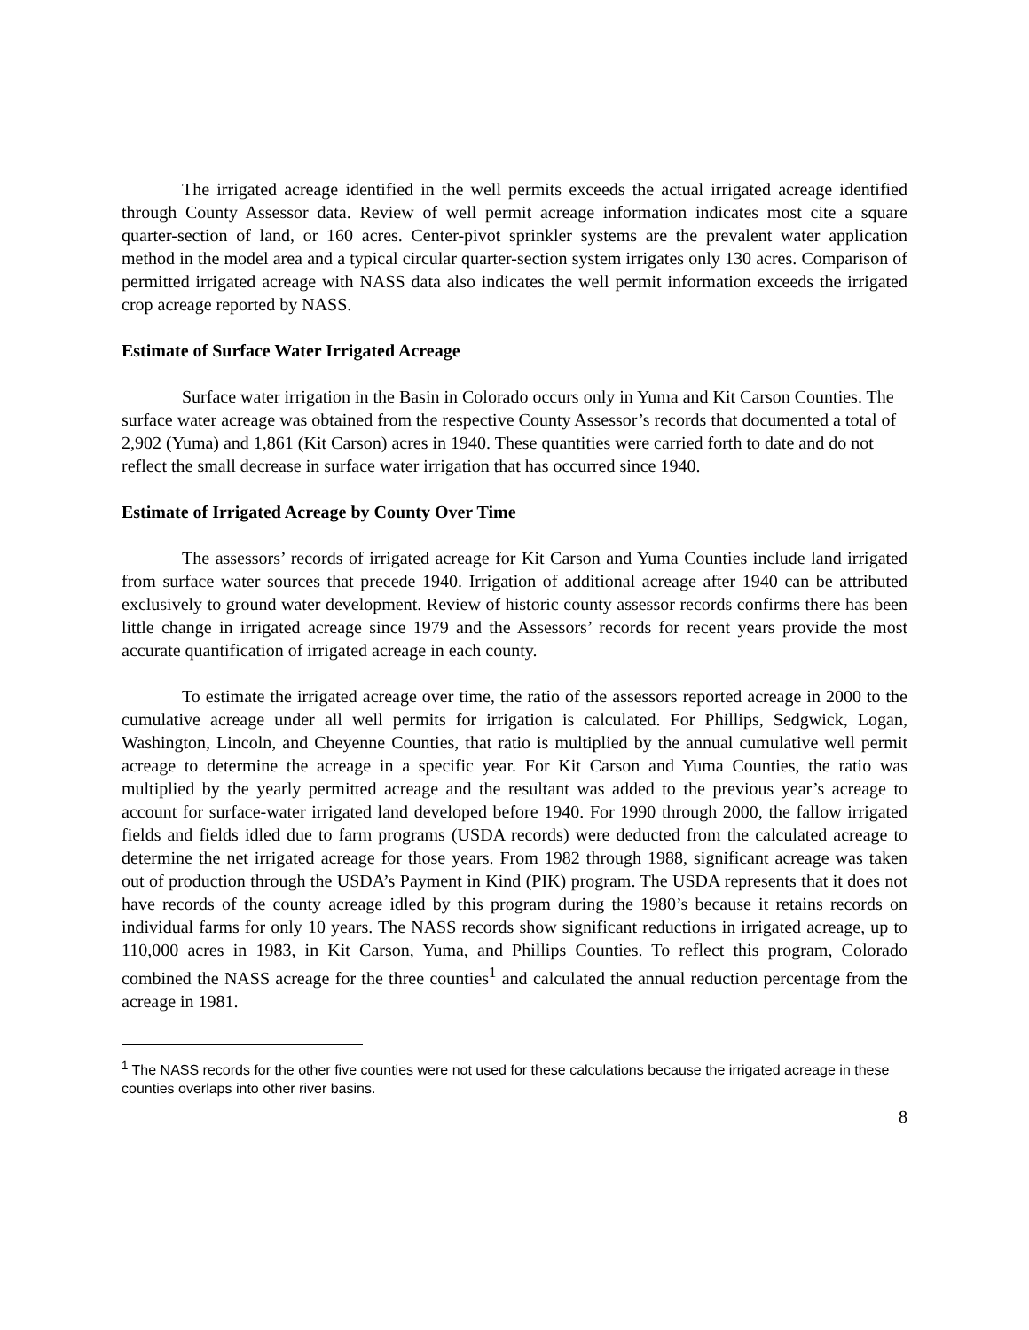The irrigated acreage identified in the well permits exceeds the actual irrigated acreage identified through County Assessor data. Review of well permit acreage information indicates most cite a square quarter-section of land, or 160 acres. Center-pivot sprinkler systems are the prevalent water application method in the model area and a typical circular quarter-section system irrigates only 130 acres. Comparison of permitted irrigated acreage with NASS data also indicates the well permit information exceeds the irrigated crop acreage reported by NASS.
Estimate of Surface Water Irrigated Acreage
Surface water irrigation in the Basin in Colorado occurs only in Yuma and Kit Carson Counties. The surface water acreage was obtained from the respective County Assessor’s records that documented a total of 2,902 (Yuma) and 1,861 (Kit Carson) acres in 1940. These quantities were carried forth to date and do not reflect the small decrease in surface water irrigation that has occurred since 1940.
Estimate of Irrigated Acreage by County Over Time
The assessors’ records of irrigated acreage for Kit Carson and Yuma Counties include land irrigated from surface water sources that precede 1940. Irrigation of additional acreage after 1940 can be attributed exclusively to ground water development. Review of historic county assessor records confirms there has been little change in irrigated acreage since 1979 and the Assessors’ records for recent years provide the most accurate quantification of irrigated acreage in each county.
To estimate the irrigated acreage over time, the ratio of the assessors reported acreage in 2000 to the cumulative acreage under all well permits for irrigation is calculated. For Phillips, Sedgwick, Logan, Washington, Lincoln, and Cheyenne Counties, that ratio is multiplied by the annual cumulative well permit acreage to determine the acreage in a specific year. For Kit Carson and Yuma Counties, the ratio was multiplied by the yearly permitted acreage and the resultant was added to the previous year’s acreage to account for surface-water irrigated land developed before 1940. For 1990 through 2000, the fallow irrigated fields and fields idled due to farm programs (USDA records) were deducted from the calculated acreage to determine the net irrigated acreage for those years. From 1982 through 1988, significant acreage was taken out of production through the USDA’s Payment in Kind (PIK) program. The USDA represents that it does not have records of the county acreage idled by this program during the 1980’s because it retains records on individual farms for only 10 years. The NASS records show significant reductions in irrigated acreage, up to 110,000 acres in 1983, in Kit Carson, Yuma, and Phillips Counties. To reflect this program, Colorado combined the NASS acreage for the three counties<sup>1</sup> and calculated the annual reduction percentage from the acreage in 1981.
<sup>1</sup> The NASS records for the other five counties were not used for these calculations because the irrigated acreage in these counties overlaps into other river basins.
8